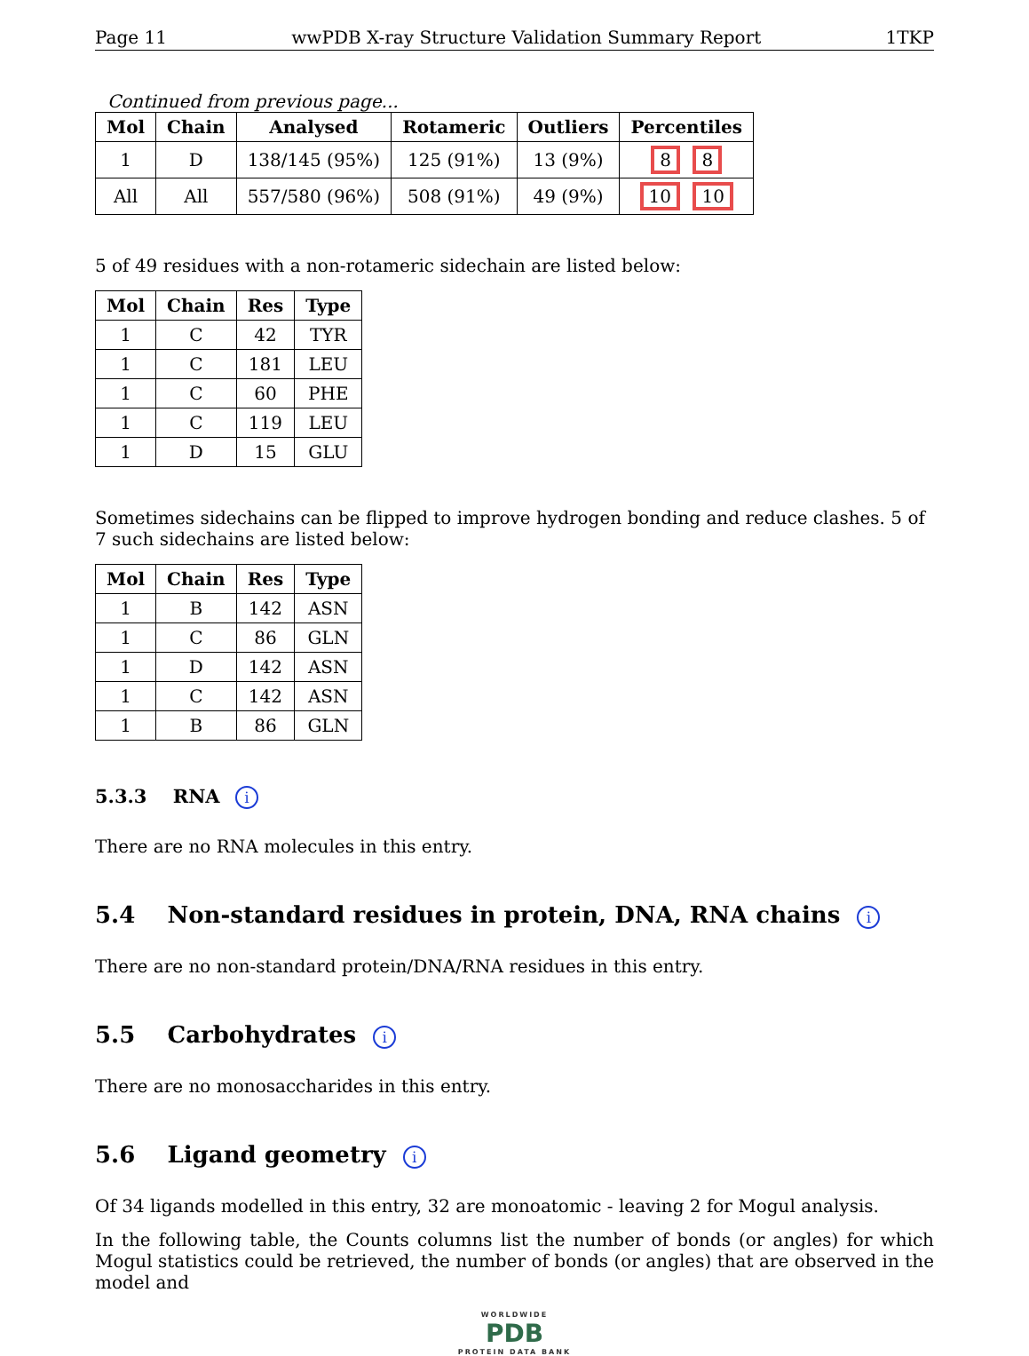Page 11 wwPDB X-ray Structure Validation Summary Report 1TKP
Continued from previous page...
| Mol | Chain | Analysed | Rotameric | Outliers | Percentiles |
| --- | --- | --- | --- | --- | --- |
| 1 | D | 138/145 (95%) | 125 (91%) | 13 (9%) | 8 8 |
| All | All | 557/580 (96%) | 508 (91%) | 49 (9%) | 10 10 |
5 of 49 residues with a non-rotameric sidechain are listed below:
| Mol | Chain | Res | Type |
| --- | --- | --- | --- |
| 1 | C | 42 | TYR |
| 1 | C | 181 | LEU |
| 1 | C | 60 | PHE |
| 1 | C | 119 | LEU |
| 1 | D | 15 | GLU |
Sometimes sidechains can be flipped to improve hydrogen bonding and reduce clashes. 5 of 7 such sidechains are listed below:
| Mol | Chain | Res | Type |
| --- | --- | --- | --- |
| 1 | B | 142 | ASN |
| 1 | C | 86 | GLN |
| 1 | D | 142 | ASN |
| 1 | C | 142 | ASN |
| 1 | B | 86 | GLN |
5.3.3 RNA i
There are no RNA molecules in this entry.
5.4 Non-standard residues in protein, DNA, RNA chains i
There are no non-standard protein/DNA/RNA residues in this entry.
5.5 Carbohydrates i
There are no monosaccharides in this entry.
5.6 Ligand geometry i
Of 34 ligands modelled in this entry, 32 are monoatomic - leaving 2 for Mogul analysis.
In the following table, the Counts columns list the number of bonds (or angles) for which Mogul statistics could be retrieved, the number of bonds (or angles) that are observed in the model and
WORLDWIDE
PDB
PROTEIN DATA BANK